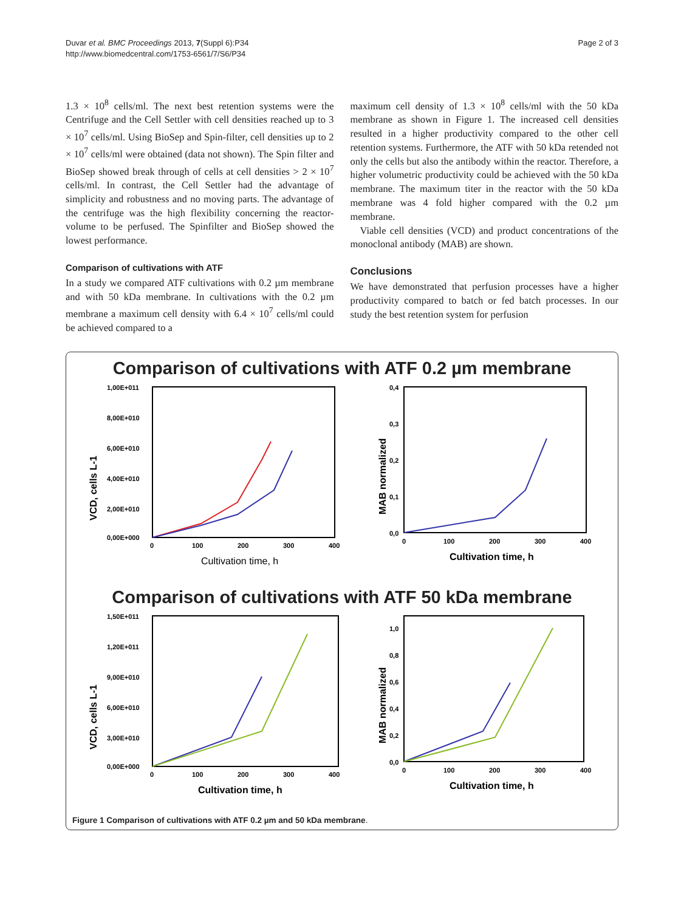Duvar et al. BMC Proceedings 2013, 7(Suppl 6):P34
http://www.biomedcentral.com/1753-6561/7/S6/P34
Page 2 of 3
1.3 × 10<sup>8</sup> cells/ml. The next best retention systems were the Centrifuge and the Cell Settler with cell densities reached up to 3 × 10<sup>7</sup> cells/ml. Using BioSep and Spin-filter, cell densities up to 2 × 10<sup>7</sup> cells/ml were obtained (data not shown). The Spin filter and BioSep showed break through of cells at cell densities > 2 × 10<sup>7</sup> cells/ml. In contrast, the Cell Settler had the advantage of simplicity and robustness and no moving parts. The advantage of the centrifuge was the high flexibility concerning the reactor-volume to be perfused. The Spinfilter and BioSep showed the lowest performance.
Comparison of cultivations with ATF
In a study we compared ATF cultivations with 0.2 µm membrane and with 50 kDa membrane. In cultivations with the 0.2 µm membrane a maximum cell density with 6.4 × 10<sup>7</sup> cells/ml could be achieved compared to a
maximum cell density of 1.3 × 10<sup>8</sup> cells/ml with the 50 kDa membrane as shown in Figure 1. The increased cell densities resulted in a higher productivity compared to the other cell retention systems. Furthermore, the ATF with 50 kDa retended not only the cells but also the antibody within the reactor. Therefore, a higher volumetric productivity could be achieved with the 50 kDa membrane. The maximum titer in the reactor with the 50 kDa membrane was 4 fold higher compared with the 0.2 µm membrane.
Viable cell densities (VCD) and product concentrations of the monoclonal antibody (MAB) are shown.
Conclusions
We have demonstrated that perfusion processes have a higher productivity compared to batch or fed batch processes. In our study the best retention system for perfusion
Comparison of cultivations with ATF 0.2 µm membrane
VCD, cells L-1
1,00E+011
8,00E+010
6,00E+010
4,00E+010
2,00E+010
0,00E+000
0
100
200
300
400
Cultivation time, h
MAB normalized
0,4
0,3
0,2
0,1
0,0
0
100
200
300
400
Cultivation time, h
Comparison of cultivations with ATF 50 kDa membrane
VCD, cells L-1
1,50E+011
1,20E+011
9,00E+010
6,00E+010
3,00E+010
0,00E+000
0
100
200
300
400
Cultivation time, h
MAB normalized
1,0
0,8
0,6
0,4
0,2
0,0
0
100
200
300
400
Cultivation time, h
Figure 1 Comparison of cultivations with ATF 0.2 µm and 50 kDa membrane.